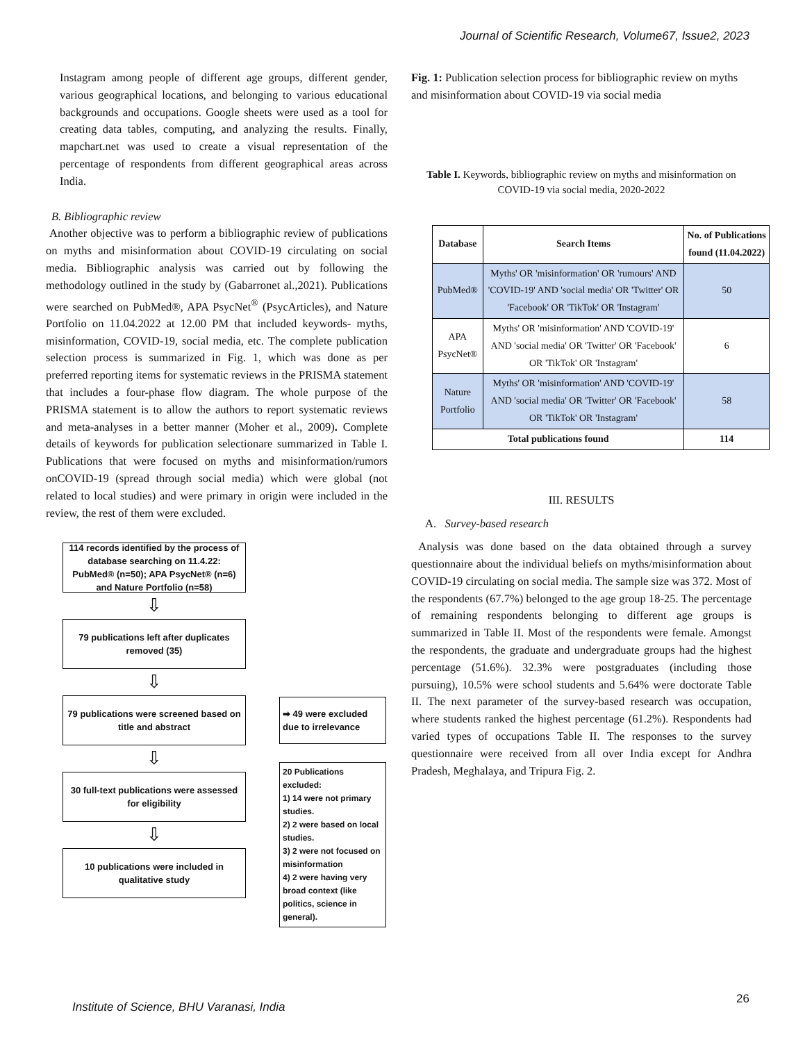Journal of Scientific Research, Volume67, Issue2, 2023
Instagram among people of different age groups, different gender, various geographical locations, and belonging to various educational backgrounds and occupations. Google sheets were used as a tool for creating data tables, computing, and analyzing the results. Finally, mapchart.net was used to create a visual representation of the percentage of respondents from different geographical areas across India.
B. Bibliographic review
Another objective was to perform a bibliographic review of publications on myths and misinformation about COVID-19 circulating on social media. Bibliographic analysis was carried out by following the methodology outlined in the study by (Gabarronet al.,2021). Publications were searched on PubMed®, APA PsycNet<sup>®</sup> (PsycArticles), and Nature Portfolio on 11.04.2022 at 12.00 PM that included keywords- myths, misinformation, COVID-19, social media, etc. The complete publication selection process is summarized in Fig. 1, which was done as per preferred reporting items for systematic reviews in the PRISMA statement that includes a four-phase flow diagram. The whole purpose of the PRISMA statement is to allow the authors to report systematic reviews and meta-analyses in a better manner (Moher et al., 2009). Complete details of keywords for publication selectionare summarized in Table I. Publications that were focused on myths and misinformation/rumors onCOVID-19 (spread through social media) which were global (not related to local studies) and were primary in origin were included in the review, the rest of them were excluded.
114 records identified by the process of database searching on 11.4.22: PubMed® (n=50); APA PsycNet® (n=6) and Nature Portfolio (n=58)
⇩
79 publications left after duplicates removed (35)
⇩
79 publications were screened based on title and abstract
⇩
30 full-text publications were assessed for eligibility
⇩
10 publications were included in qualitative study
➡ 49 were excluded due to irrelevance
20 Publications excluded:
1) 14 were not primary studies.
2) 2 were based on local studies.
3) 2 were not focused on misinformation
4) 2 were having very broad context (like politics, science in general).
Fig. 1: Publication selection process for bibliographic review on myths and misinformation about COVID-19 via social media
Table I. Keywords, bibliographic review on myths and misinformation on COVID-19 via social media, 2020-2022
| Database | Search Items | No. of Publications found (11.04.2022) |
| --- | --- | --- |
| PubMed® | Myths' OR 'misinformation' OR 'rumours' AND 'COVID-19' AND 'social media' OR 'Twitter' OR 'Facebook' OR 'TikTok' OR 'Instagram' | 50 |
| APA PsycNet® | Myths' OR 'misinformation' AND 'COVID-19' AND 'social media' OR 'Twitter' OR 'Facebook' OR 'TikTok' OR 'Instagram' | 6 |
| Nature Portfolio | Myths' OR 'misinformation' AND 'COVID-19' AND 'social media' OR 'Twitter' OR 'Facebook' OR 'TikTok' OR 'Instagram' | 58 |
| Total publications found | | 114 |
III. RESULTS
A. Survey-based research
Analysis was done based on the data obtained through a survey questionnaire about the individual beliefs on myths/misinformation about COVID-19 circulating on social media. The sample size was 372. Most of the respondents (67.7%) belonged to the age group 18-25. The percentage of remaining respondents belonging to different age groups is summarized in Table II. Most of the respondents were female. Amongst the respondents, the graduate and undergraduate groups had the highest percentage (51.6%). 32.3% were postgraduates (including those pursuing), 10.5% were school students and 5.64% were doctorate Table II. The next parameter of the survey-based research was occupation, where students ranked the highest percentage (61.2%). Respondents had varied types of occupations Table II. The responses to the survey questionnaire were received from all over India except for Andhra Pradesh, Meghalaya, and Tripura Fig. 2.
Institute of Science, BHU Varanasi, India
26